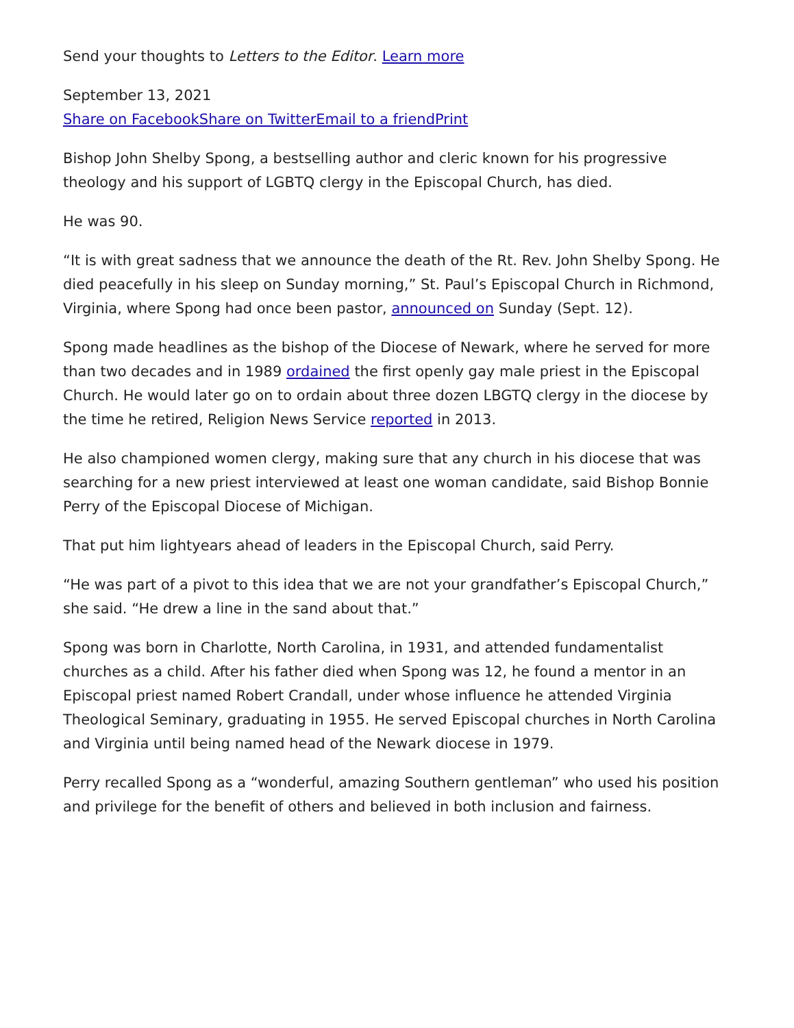Send your thoughts to Letters to the Editor. Learn more
September 13, 2021
Share on Facebook Share on Twitter Email to a friend Print
Bishop John Shelby Spong, a bestselling author and cleric known for his progressive theology and his support of LGBTQ clergy in the Episcopal Church, has died.
He was 90.
“It is with great sadness that we announce the death of the Rt. Rev. John Shelby Spong. He died peacefully in his sleep on Sunday morning,” St. Paul’s Episcopal Church in Richmond, Virginia, where Spong had once been pastor, announced on Sunday (Sept. 12).
Spong made headlines as the bishop of the Diocese of Newark, where he served for more than two decades and in 1989 ordained the first openly gay male priest in the Episcopal Church. He would later go on to ordain about three dozen LBGTQ clergy in the diocese by the time he retired, Religion News Service reported in 2013.
He also championed women clergy, making sure that any church in his diocese that was searching for a new priest interviewed at least one woman candidate, said Bishop Bonnie Perry of the Episcopal Diocese of Michigan.
That put him lightyears ahead of leaders in the Episcopal Church, said Perry.
“He was part of a pivot to this idea that we are not your grandfather’s Episcopal Church,” she said. “He drew a line in the sand about that.”
Spong was born in Charlotte, North Carolina, in 1931, and attended fundamentalist churches as a child. After his father died when Spong was 12, he found a mentor in an Episcopal priest named Robert Crandall, under whose influence he attended Virginia Theological Seminary, graduating in 1955. He served Episcopal churches in North Carolina and Virginia until being named head of the Newark diocese in 1979.
Perry recalled Spong as a “wonderful, amazing Southern gentleman” who used his position and privilege for the benefit of others and believed in both inclusion and fairness.